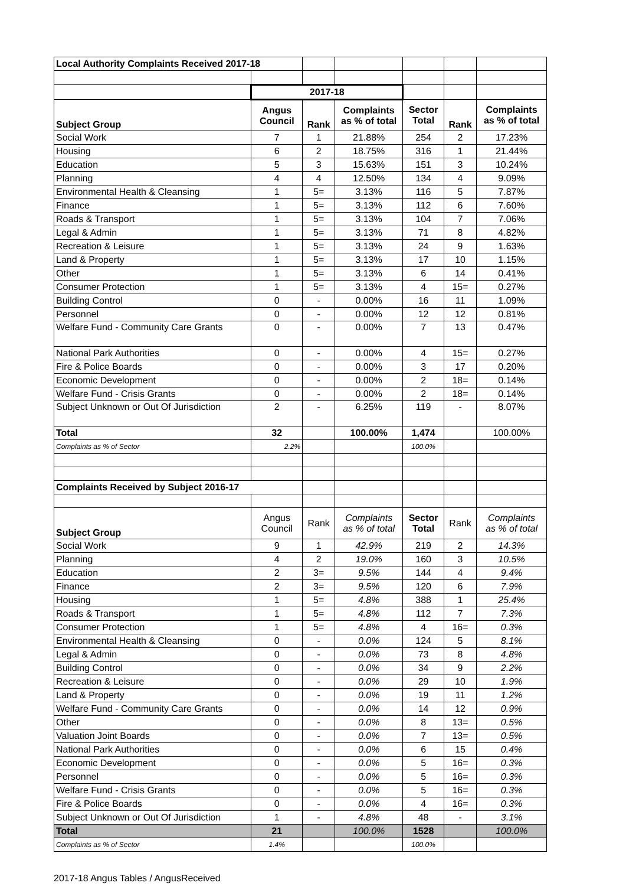| Local Authority Complaints Received 2017-18 | | | | | | |
| | 2017-18 | | | | | |
| Subject Group | Angus Council | Rank | Complaints as % of total | Sector Total | Rank | Complaints as % of total |
| Social Work | 7 | 1 | 21.88% | 254 | 2 | 17.23% |
| Housing | 6 | 2 | 18.75% | 316 | 1 | 21.44% |
| Education | 5 | 3 | 15.63% | 151 | 3 | 10.24% |
| Planning | 4 | 4 | 12.50% | 134 | 4 | 9.09% |
| Environmental Health & Cleansing | 1 | 5= | 3.13% | 116 | 5 | 7.87% |
| Finance | 1 | 5= | 3.13% | 112 | 6 | 7.60% |
| Roads & Transport | 1 | 5= | 3.13% | 104 | 7 | 7.06% |
| Legal & Admin | 1 | 5= | 3.13% | 71 | 8 | 4.82% |
| Recreation & Leisure | 1 | 5= | 3.13% | 24 | 9 | 1.63% |
| Land & Property | 1 | 5= | 3.13% | 17 | 10 | 1.15% |
| Other | 1 | 5= | 3.13% | 6 | 14 | 0.41% |
| Consumer Protection | 1 | 5= | 3.13% | 4 | 15= | 0.27% |
| Building Control | 0 | - | 0.00% | 16 | 11 | 1.09% |
| Personnel | 0 | - | 0.00% | 12 | 12 | 0.81% |
| Welfare Fund - Community Care Grants | 0 | - | 0.00% | 7 | 13 | 0.47% |
| National Park Authorities | 0 | - | 0.00% | 4 | 15= | 0.27% |
| Fire & Police Boards | 0 | - | 0.00% | 3 | 17 | 0.20% |
| Economic Development | 0 | - | 0.00% | 2 | 18= | 0.14% |
| Welfare Fund - Crisis Grants | 0 | - | 0.00% | 2 | 18= | 0.14% |
| Subject Unknown or Out Of Jurisdiction | 2 | - | 6.25% | 119 | - | 8.07% |
| Total | 32 | | 100.00% | 1,474 | | 100.00% |
| Complaints as % of Sector | 2.2% | | | 100.0% | | |
| Complaints Received by Subject 2016-17 | | | | | | |
| Subject Group | Angus Council | Rank | Complaints as % of total | Sector Total | Rank | Complaints as % of total |
| Social Work | 9 | 1 | 42.9% | 219 | 2 | 14.3% |
| Planning | 4 | 2 | 19.0% | 160 | 3 | 10.5% |
| Education | 2 | 3= | 9.5% | 144 | 4 | 9.4% |
| Finance | 2 | 3= | 9.5% | 120 | 6 | 7.9% |
| Housing | 1 | 5= | 4.8% | 388 | 1 | 25.4% |
| Roads & Transport | 1 | 5= | 4.8% | 112 | 7 | 7.3% |
| Consumer Protection | 1 | 5= | 4.8% | 4 | 16= | 0.3% |
| Environmental Health & Cleansing | 0 | - | 0.0% | 124 | 5 | 8.1% |
| Legal & Admin | 0 | - | 0.0% | 73 | 8 | 4.8% |
| Building Control | 0 | - | 0.0% | 34 | 9 | 2.2% |
| Recreation & Leisure | 0 | - | 0.0% | 29 | 10 | 1.9% |
| Land & Property | 0 | - | 0.0% | 19 | 11 | 1.2% |
| Welfare Fund - Community Care Grants | 0 | - | 0.0% | 14 | 12 | 0.9% |
| Other | 0 | - | 0.0% | 8 | 13= | 0.5% |
| Valuation Joint Boards | 0 | - | 0.0% | 7 | 13= | 0.5% |
| National Park Authorities | 0 | - | 0.0% | 6 | 15 | 0.4% |
| Economic Development | 0 | - | 0.0% | 5 | 16= | 0.3% |
| Personnel | 0 | - | 0.0% | 5 | 16= | 0.3% |
| Welfare Fund - Crisis Grants | 0 | - | 0.0% | 5 | 16= | 0.3% |
| Fire & Police Boards | 0 | - | 0.0% | 4 | 16= | 0.3% |
| Subject Unknown or Out Of Jurisdiction | 1 | - | 4.8% | 48 | - | 3.1% |
| Total | 21 | | 100.0% | 1528 | | 100.0% |
| Complaints as % of Sector | 1.4% | | | 100.0% | | |
2017-18 Angus Tables / AngusReceived